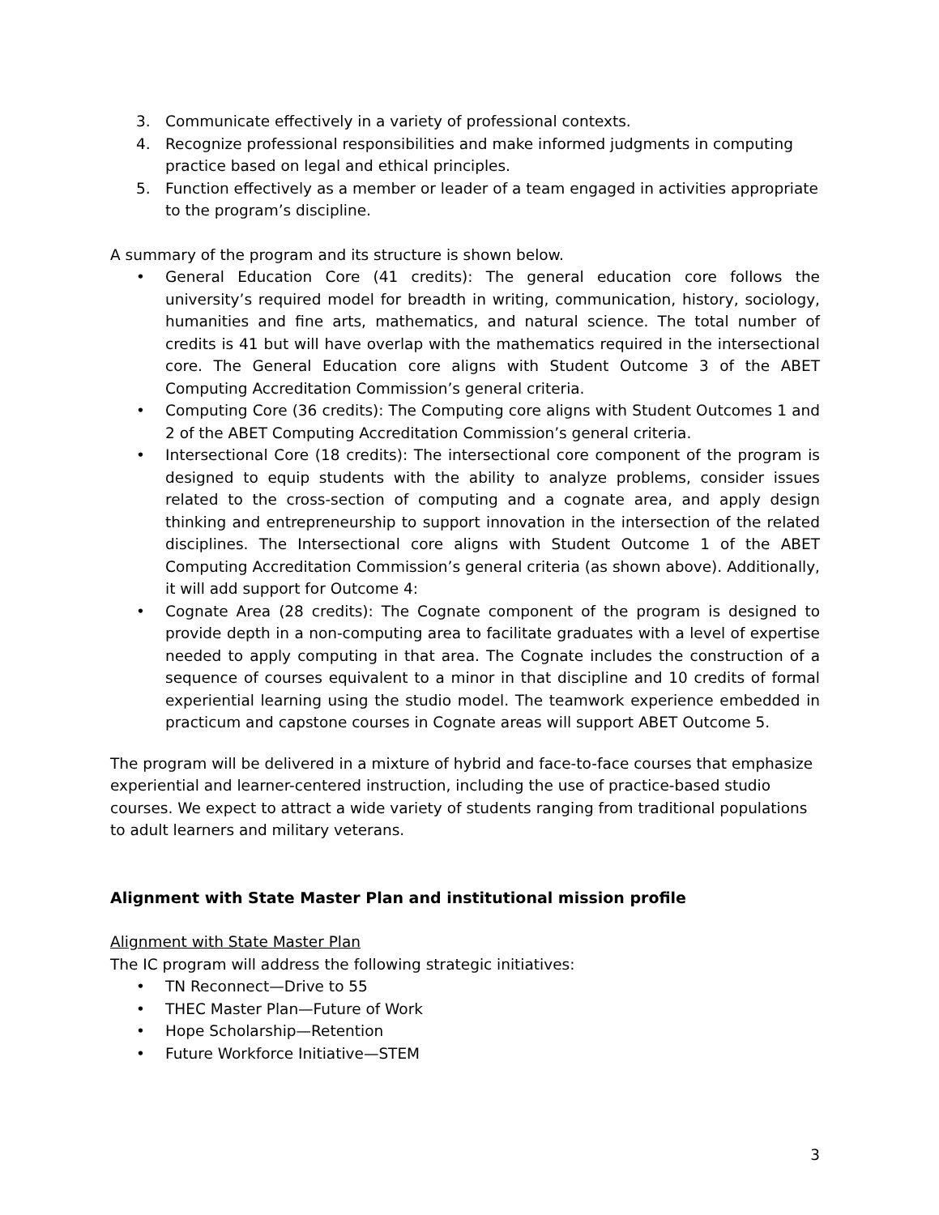3. Communicate effectively in a variety of professional contexts.
4. Recognize professional responsibilities and make informed judgments in computing practice based on legal and ethical principles.
5. Function effectively as a member or leader of a team engaged in activities appropriate to the program’s discipline.
A summary of the program and its structure is shown below.
• General Education Core (41 credits): The general education core follows the university’s required model for breadth in writing, communication, history, sociology, humanities and fine arts, mathematics, and natural science. The total number of credits is 41 but will have overlap with the mathematics required in the intersectional core. The General Education core aligns with Student Outcome 3 of the ABET Computing Accreditation Commission’s general criteria.
• Computing Core (36 credits): The Computing core aligns with Student Outcomes 1 and 2 of the ABET Computing Accreditation Commission’s general criteria.
• Intersectional Core (18 credits): The intersectional core component of the program is designed to equip students with the ability to analyze problems, consider issues related to the cross-section of computing and a cognate area, and apply design thinking and entrepreneurship to support innovation in the intersection of the related disciplines. The Intersectional core aligns with Student Outcome 1 of the ABET Computing Accreditation Commission’s general criteria (as shown above). Additionally, it will add support for Outcome 4:
• Cognate Area (28 credits): The Cognate component of the program is designed to provide depth in a non-computing area to facilitate graduates with a level of expertise needed to apply computing in that area. The Cognate includes the construction of a sequence of courses equivalent to a minor in that discipline and 10 credits of formal experiential learning using the studio model. The teamwork experience embedded in practicum and capstone courses in Cognate areas will support ABET Outcome 5.
The program will be delivered in a mixture of hybrid and face-to-face courses that emphasize experiential and learner-centered instruction, including the use of practice-based studio courses. We expect to attract a wide variety of students ranging from traditional populations to adult learners and military veterans.
Alignment with State Master Plan and institutional mission profile
Alignment with State Master Plan
The IC program will address the following strategic initiatives:
• TN Reconnect—Drive to 55
• THEC Master Plan—Future of Work
• Hope Scholarship—Retention
• Future Workforce Initiative—STEM
3